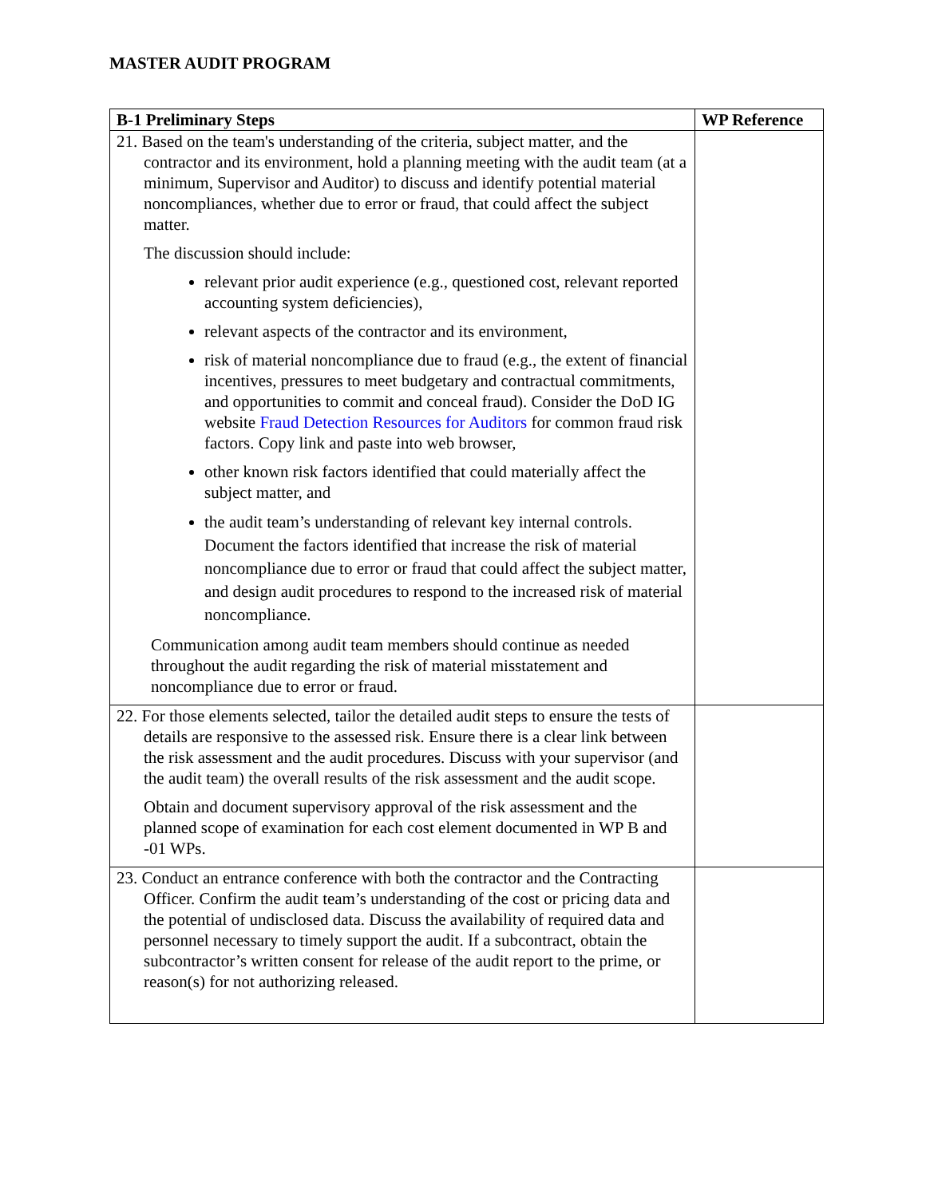MASTER AUDIT PROGRAM
| B-1 Preliminary Steps | WP Reference |
| --- | --- |
| 21. Based on the team's understanding of the criteria, subject matter, and the contractor and its environment, hold a planning meeting with the audit team (at a minimum, Supervisor and Auditor) to discuss and identify potential material noncompliances, whether due to error or fraud, that could affect the subject matter. The discussion should include: relevant prior audit experience (e.g., questioned cost, relevant reported accounting system deficiencies), relevant aspects of the contractor and its environment, risk of material noncompliance due to fraud (e.g., the extent of financial incentives, pressures to meet budgetary and contractual commitments, and opportunities to commit and conceal fraud). Consider the DoD IG website Fraud Detection Resources for Auditors for common fraud risk factors. Copy link and paste into web browser, other known risk factors identified that could materially affect the subject matter, and the audit team’s understanding of relevant key internal controls. Document the factors identified that increase the risk of material noncompliance due to error or fraud that could affect the subject matter, and design audit procedures to respond to the increased risk of material noncompliance. Communication among audit team members should continue as needed throughout the audit regarding the risk of material misstatement and noncompliance due to error or fraud. | |
| 22. For those elements selected, tailor the detailed audit steps to ensure the tests of details are responsive to the assessed risk. Ensure there is a clear link between the risk assessment and the audit procedures. Discuss with your supervisor (and the audit team) the overall results of the risk assessment and the audit scope. Obtain and document supervisory approval of the risk assessment and the planned scope of examination for each cost element documented in WP B and -01 WPs. | |
| 23. Conduct an entrance conference with both the contractor and the Contracting Officer. Confirm the audit team’s understanding of the cost or pricing data and the potential of undisclosed data. Discuss the availability of required data and personnel necessary to timely support the audit. If a subcontract, obtain the subcontractor’s written consent for release of the audit report to the prime, or reason(s) for not authorizing released. | |